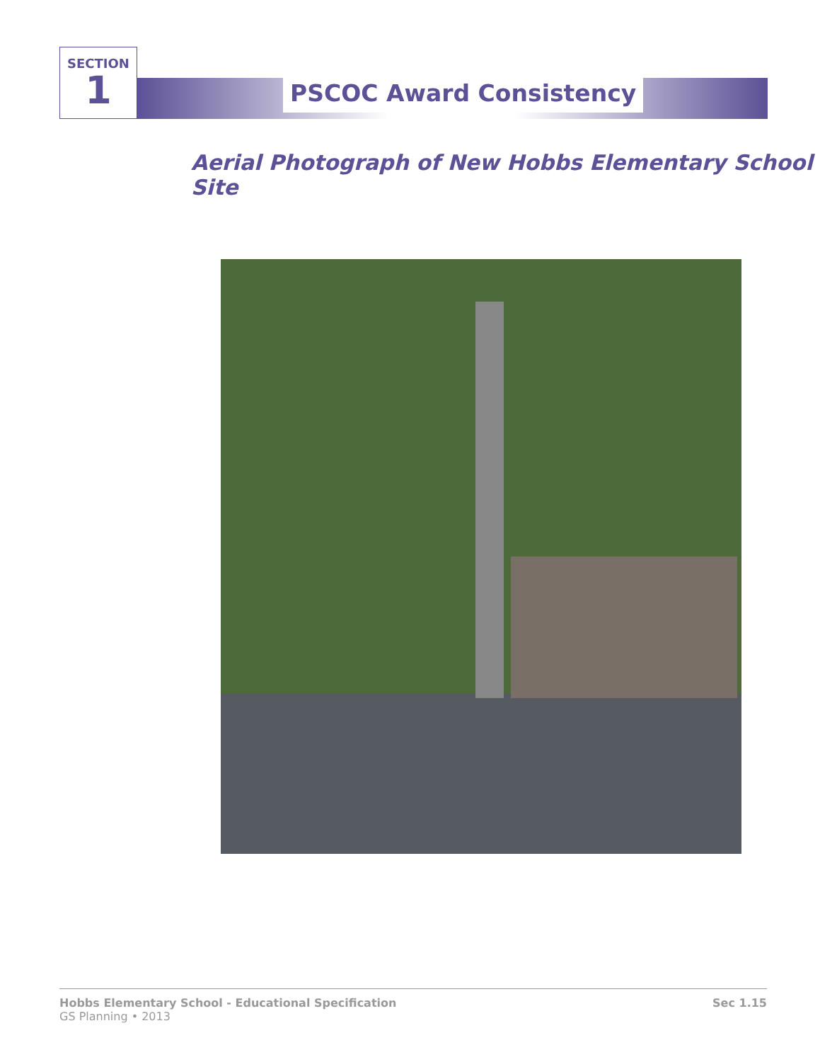SECTION
1
PSCOC Award Consistency
Aerial Photograph of New Hobbs Elementary School Site
Hobbs Elementary School - Educational Specification
GS Planning • 2013
Sec 1.15